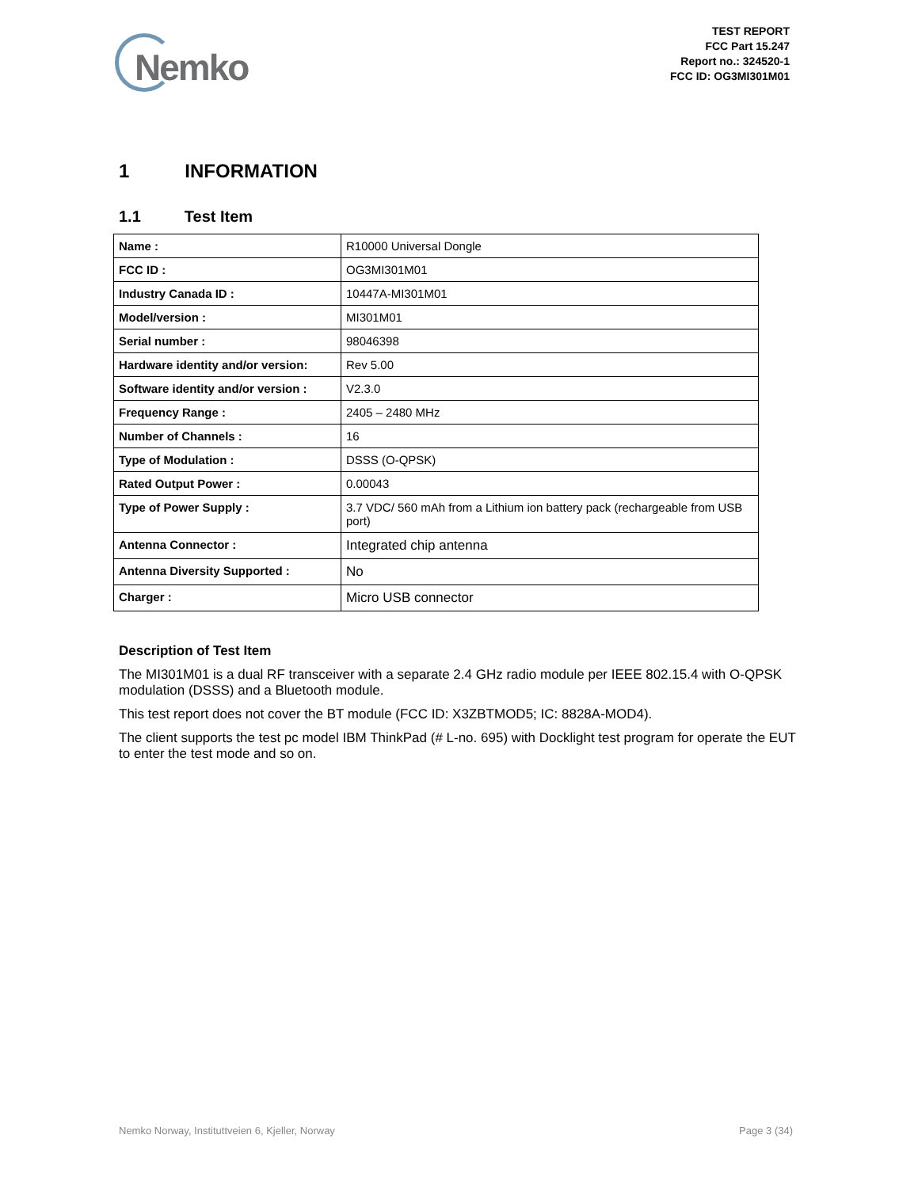Nemko
TEST REPORT
FCC Part 15.247
Report no.: 324520-1
FCC ID: OG3MI301M01
1 INFORMATION
1.1 Test Item
| Name : | R10000 Universal Dongle |
| FCC ID : | OG3MI301M01 |
| Industry Canada ID : | 10447A-MI301M01 |
| Model/version : | MI301M01 |
| Serial number : | 98046398 |
| Hardware identity and/or version: | Rev 5.00 |
| Software identity and/or version : | V2.3.0 |
| Frequency Range : | 2405 – 2480 MHz |
| Number of Channels : | 16 |
| Type of Modulation : | DSSS (O-QPSK) |
| Rated Output Power : | 0.00043 |
| Type of Power Supply : | 3.7 VDC/ 560 mAh from a Lithium ion battery pack (rechargeable from USB port) |
| Antenna Connector : | Integrated chip antenna |
| Antenna Diversity Supported : | No |
| Charger : | Micro USB connector |
Description of Test Item
The MI301M01 is a dual RF transceiver with a separate 2.4 GHz radio module per IEEE 802.15.4 with O-QPSK modulation (DSSS) and a Bluetooth module.
This test report does not cover the BT module (FCC ID: X3ZBTMOD5; IC: 8828A-MOD4).
The client supports the test pc model IBM ThinkPad (# L-no. 695) with Docklight test program for operate the EUT to enter the test mode and so on.
Nemko Norway, Instituttveien 6, Kjeller, Norway Page 3 (34)